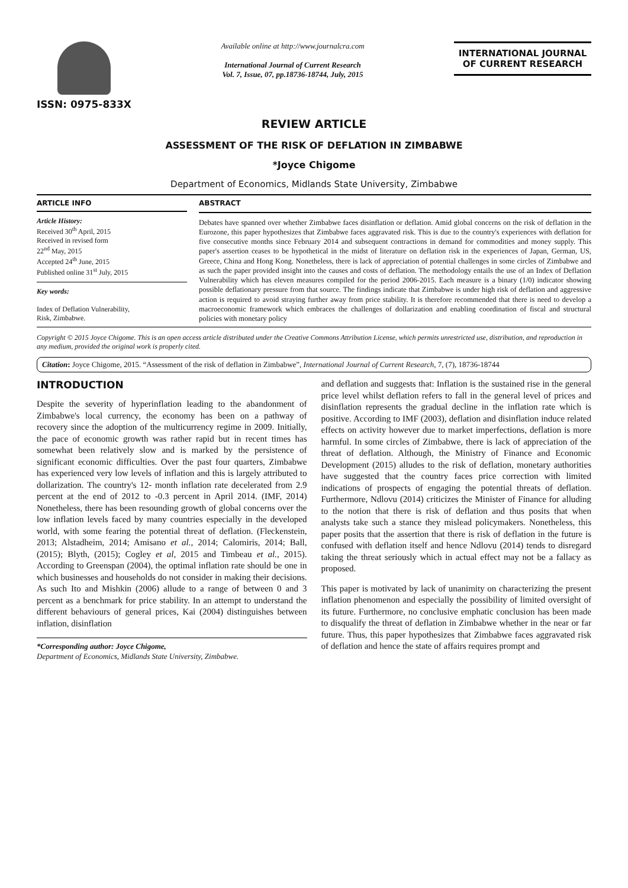ISSN: 0975-833X
Available online at http://www.journalcra.com
International Journal of Current Research
Vol. 7, Issue, 07, pp.18736-18744, July, 2015
INTERNATIONAL JOURNAL
OF CURRENT RESEARCH
REVIEW ARTICLE
ASSESSMENT OF THE RISK OF DEFLATION IN ZIMBABWE
*Joyce Chigome
Department of Economics, Midlands State University, Zimbabwe
ARTICLE INFO
Article History:
Received 30<sup>th</sup> April, 2015
Received in revised form
22<sup>nd</sup> May, 2015
Accepted 24<sup>th</sup> June, 2015
Published online 31<sup>st</sup> July, 2015
Key words:
Index of Deflation Vulnerability,
Risk, Zimbabwe.
ABSTRACT
Debates have spanned over whether Zimbabwe faces disinflation or deflation. Amid global concerns on the risk of deflation in the Eurozone, this paper hypothesizes that Zimbabwe faces aggravated risk. This is due to the country's experiences with deflation for five consecutive months since February 2014 and subsequent contractions in demand for commodities and money supply. This paper's assertion ceases to be hypothetical in the midst of literature on deflation risk in the experiences of Japan, German, US, Greece, China and Hong Kong. Nonetheless, there is lack of appreciation of potential challenges in some circles of Zimbabwe and as such the paper provided insight into the causes and costs of deflation. The methodology entails the use of an Index of Deflation Vulnerability which has eleven measures compiled for the period 2006-2015. Each measure is a binary (1/0) indicator showing possible deflationary pressure from that source. The findings indicate that Zimbabwe is under high risk of deflation and aggressive action is required to avoid straying further away from price stability. It is therefore recommended that there is need to develop a macroeconomic framework which embraces the challenges of dollarization and enabling coordination of fiscal and structural policies with monetary policy
Copyright © 2015 Joyce Chigome. This is an open access article distributed under the Creative Commons Attribution License, which permits unrestricted use, distribution, and reproduction in any medium, provided the original work is properly cited.
Citation: Joyce Chigome, 2015. “Assessment of the risk of deflation in Zimbabwe”, International Journal of Current Research, 7, (7), 18736-18744
INTRODUCTION
Despite the severity of hyperinflation leading to the abandonment of Zimbabwe's local currency, the economy has been on a pathway of recovery since the adoption of the multicurrency regime in 2009. Initially, the pace of economic growth was rather rapid but in recent times has somewhat been relatively slow and is marked by the persistence of significant economic difficulties. Over the past four quarters, Zimbabwe has experienced very low levels of inflation and this is largely attributed to dollarization. The country's 12- month inflation rate decelerated from 2.9 percent at the end of 2012 to -0.3 percent in April 2014. (IMF, 2014) Nonetheless, there has been resounding growth of global concerns over the low inflation levels faced by many countries especially in the developed world, with some fearing the potential threat of deflation. (Fleckenstein, 2013; Alstadheim, 2014; Amisano et al., 2014; Calomiris, 2014; Ball, (2015); Blyth, (2015); Cogley et al, 2015 and Timbeau et al., 2015). According to Greenspan (2004), the optimal inflation rate should be one in which businesses and households do not consider in making their decisions. As such Ito and Mishkin (2006) allude to a range of between 0 and 3 percent as a benchmark for price stability. In an attempt to understand the different behaviours of general prices, Kai (2004) distinguishes between inflation, disinflation
*Corresponding author: Joyce Chigome,
Department of Economics, Midlands State University, Zimbabwe.
and deflation and suggests that: Inflation is the sustained rise in the general price level whilst deflation refers to fall in the general level of prices and disinflation represents the gradual decline in the inflation rate which is positive. According to IMF (2003), deflation and disinflation induce related effects on activity however due to market imperfections, deflation is more harmful. In some circles of Zimbabwe, there is lack of appreciation of the threat of deflation. Although, the Ministry of Finance and Economic Development (2015) alludes to the risk of deflation, monetary authorities have suggested that the country faces price correction with limited indications of prospects of engaging the potential threats of deflation. Furthermore, Ndlovu (2014) criticizes the Minister of Finance for alluding to the notion that there is risk of deflation and thus posits that when analysts take such a stance they mislead policymakers. Nonetheless, this paper posits that the assertion that there is risk of deflation in the future is confused with deflation itself and hence Ndlovu (2014) tends to disregard taking the threat seriously which in actual effect may not be a fallacy as proposed.
This paper is motivated by lack of unanimity on characterizing the present inflation phenomenon and especially the possibility of limited oversight of its future. Furthermore, no conclusive emphatic conclusion has been made to disqualify the threat of deflation in Zimbabwe whether in the near or far future. Thus, this paper hypothesizes that Zimbabwe faces aggravated risk of deflation and hence the state of affairs requires prompt and